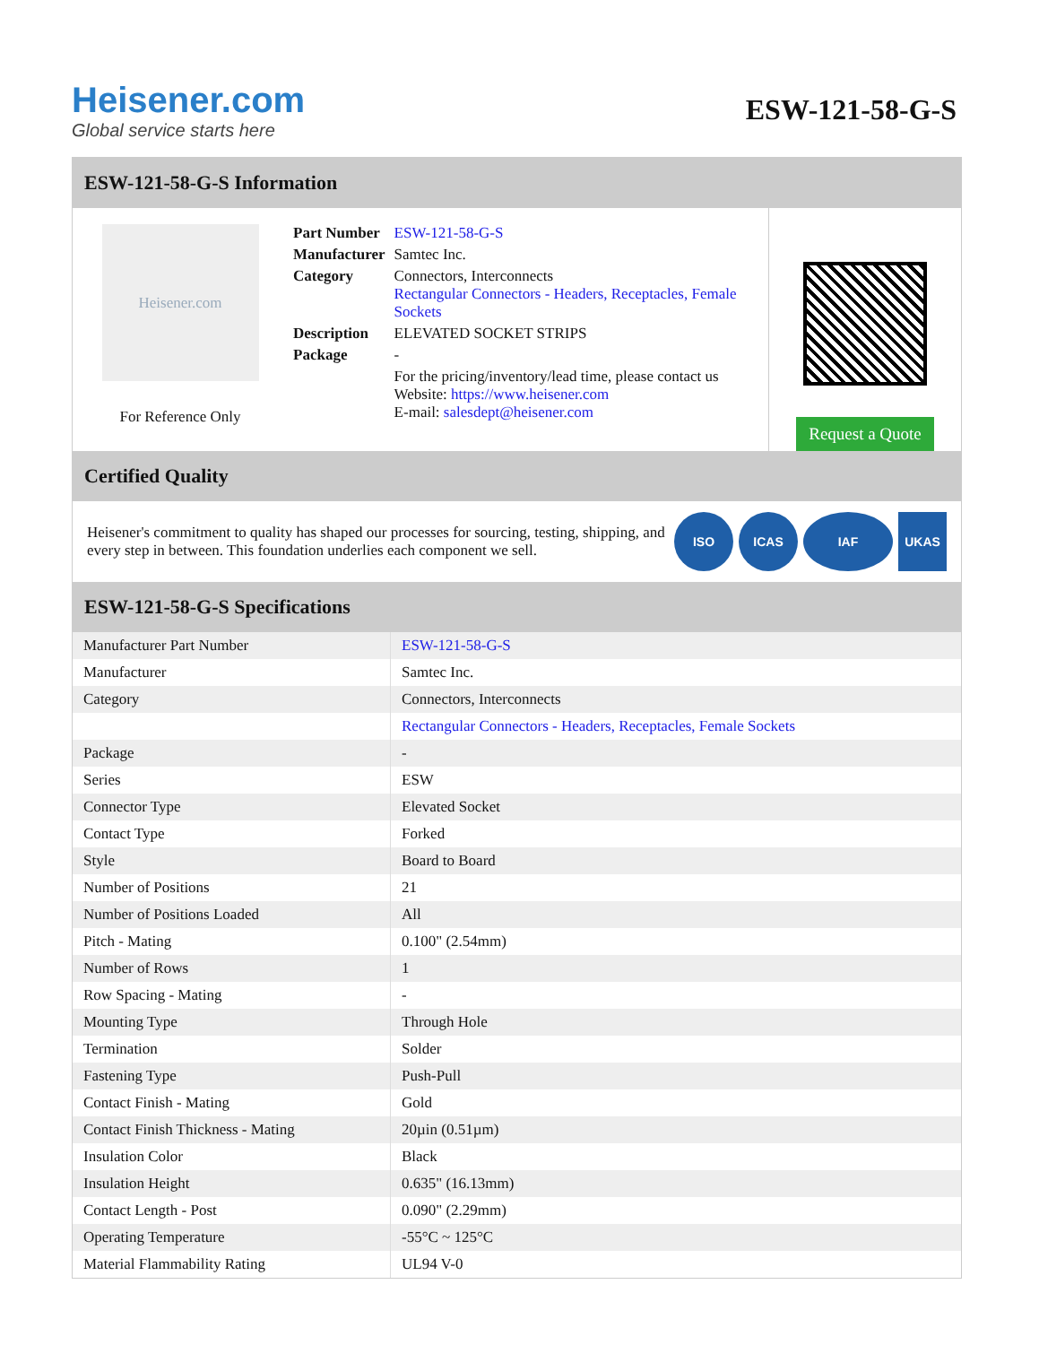Heisener.com
Global service starts here
ESW-121-58-G-S
ESW-121-58-G-S Information
Heisener.com
For Reference Only
| Part Number | ESW-121-58-G-S |
| Manufacturer | Samtec Inc. |
| Category | Connectors, Interconnects Rectangular Connectors - Headers, Receptacles, Female Sockets |
| Description | ELEVATED SOCKET STRIPS |
| Package | - |
| | For the pricing/inventory/lead time, please contact us Website: https://www.heisener.com E-mail: salesdept@heisener.com |
Request a Quote
Certified Quality
Heisener's commitment to quality has shaped our processes for sourcing, testing, shipping, and every step in between. This foundation underlies each component we sell.
ISO ICAS IAF UKAS
ESW-121-58-G-S Specifications
| Manufacturer Part Number | ESW-121-58-G-S |
| Manufacturer | Samtec Inc. |
| Category | Connectors, Interconnects |
| | Rectangular Connectors - Headers, Receptacles, Female Sockets |
| Package | - |
| Series | ESW |
| Connector Type | Elevated Socket |
| Contact Type | Forked |
| Style | Board to Board |
| Number of Positions | 21 |
| Number of Positions Loaded | All |
| Pitch - Mating | 0.100" (2.54mm) |
| Number of Rows | 1 |
| Row Spacing - Mating | - |
| Mounting Type | Through Hole |
| Termination | Solder |
| Fastening Type | Push-Pull |
| Contact Finish - Mating | Gold |
| Contact Finish Thickness - Mating | 20µin (0.51µm) |
| Insulation Color | Black |
| Insulation Height | 0.635" (16.13mm) |
| Contact Length - Post | 0.090" (2.29mm) |
| Operating Temperature | -55°C ~ 125°C |
| Material Flammability Rating | UL94 V-0 |